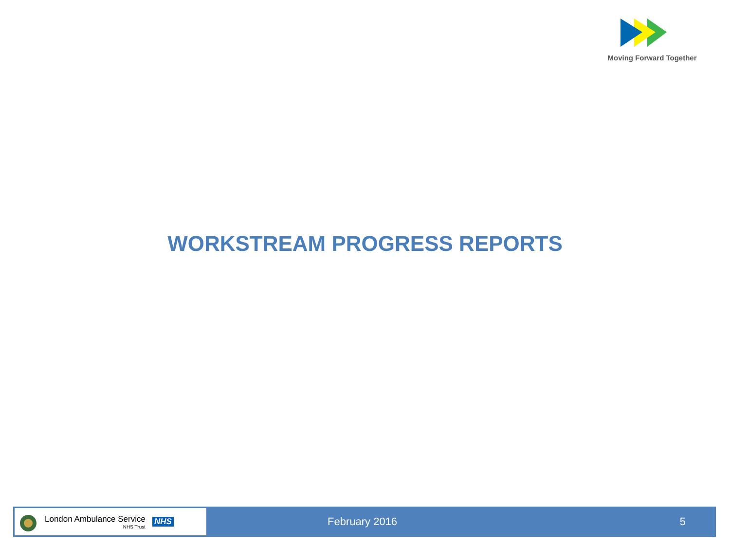Moving Forward Together
WORKSTREAM PROGRESS REPORTS
London Ambulance Service
NHS Trust NHS
February 2016 5